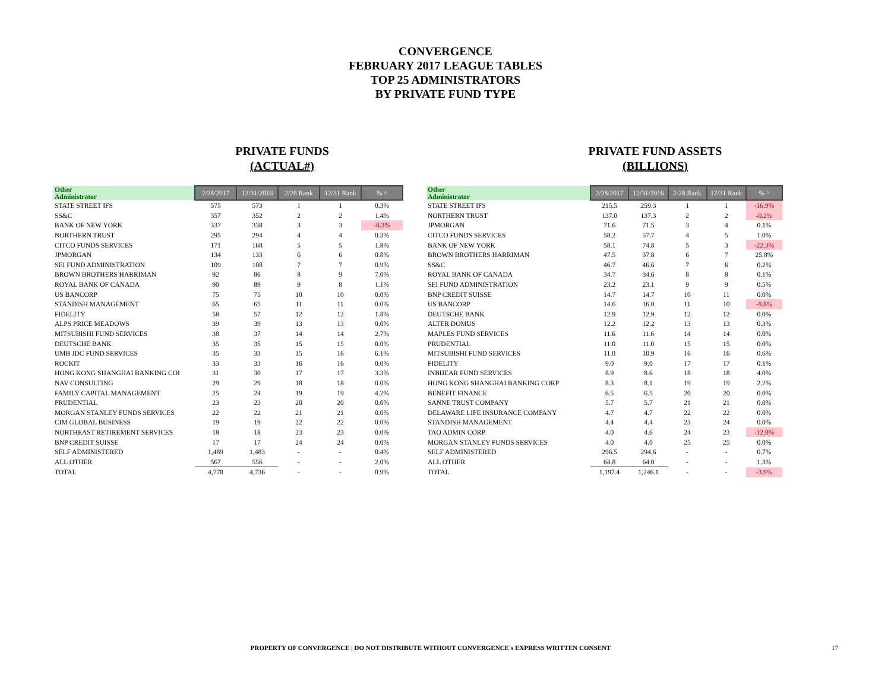CONVERGENCE
FEBRUARY 2017 LEAGUE TABLES
TOP 25 ADMINISTRATORS
BY PRIVATE FUND TYPE
PRIVATE FUNDS
(ACTUAL#)
| Other Administrator | 2/28/2017 | 12/31/2016 | 2/28 Rank | 12/31 Rank | % ^ |
| --- | --- | --- | --- | --- | --- |
| STATE STREET IFS | 575 | 573 | 1 | 1 | 0.3% |
| SS&C | 357 | 352 | 2 | 2 | 1.4% |
| BANK OF NEW YORK | 337 | 338 | 3 | 3 | -0.3% |
| NORTHERN TRUST | 295 | 294 | 4 | 4 | 0.3% |
| CITCO FUNDS SERVICES | 171 | 168 | 5 | 5 | 1.8% |
| JPMORGAN | 134 | 133 | 6 | 6 | 0.8% |
| SEI FUND ADMINISTRATION | 109 | 108 | 7 | 7 | 0.9% |
| BROWN BROTHERS HARRIMAN | 92 | 86 | 8 | 9 | 7.0% |
| ROYAL BANK OF CANADA | 90 | 89 | 9 | 8 | 1.1% |
| US BANCORP | 75 | 75 | 10 | 10 | 0.0% |
| STANDISH MANAGEMENT | 65 | 65 | 11 | 11 | 0.0% |
| FIDELITY | 58 | 57 | 12 | 12 | 1.8% |
| ALPS PRICE MEADOWS | 39 | 39 | 13 | 13 | 0.0% |
| MITSUBISHI FUND SERVICES | 38 | 37 | 14 | 14 | 2.7% |
| DEUTSCHE BANK | 35 | 35 | 15 | 15 | 0.0% |
| UMB JDC FUND SERVICES | 35 | 33 | 15 | 16 | 6.1% |
| ROCKIT | 33 | 33 | 16 | 16 | 0.0% |
| HONG KONG SHANGHAI BANKING COI | 31 | 30 | 17 | 17 | 3.3% |
| NAV CONSULTING | 29 | 29 | 18 | 18 | 0.0% |
| FAMILY CAPITAL MANAGEMENT | 25 | 24 | 19 | 19 | 4.2% |
| PRUDENTIAL | 23 | 23 | 20 | 20 | 0.0% |
| MORGAN STANLEY FUNDS SERVICES | 22 | 22 | 21 | 21 | 0.0% |
| CIM GLOBAL BUSINESS | 19 | 19 | 22 | 22 | 0.0% |
| NORTHEAST RETIREMENT SERVICES | 18 | 18 | 23 | 23 | 0.0% |
| BNP CREDIT SUISSE | 17 | 17 | 24 | 24 | 0.0% |
| SELF ADMINISTERED | 1,489 | 1,483 | - | - | 0.4% |
| ALL OTHER | 567 | 556 | - | - | 2.0% |
| TOTAL | 4,778 | 4,736 | - | - | 0.9% |
PRIVATE FUND ASSETS
(BILLIONS)
| Other Administrator | 2/28/2017 | 12/31/2016 | 2/28 Rank | 12/31 Rank | % ^ |
| --- | --- | --- | --- | --- | --- |
| STATE STREET IFS | 215.5 | 259.3 | 1 | 1 | -16.9% |
| NORTHERN TRUST | 137.0 | 137.3 | 2 | 2 | -0.2% |
| JPMORGAN | 71.6 | 71.5 | 3 | 4 | 0.1% |
| CITCO FUNDS SERVICES | 58.2 | 57.7 | 4 | 5 | 1.0% |
| BANK OF NEW YORK | 58.1 | 74.8 | 5 | 3 | -22.3% |
| BROWN BROTHERS HARRIMAN | 47.5 | 37.8 | 6 | 7 | 25.8% |
| SS&C | 46.7 | 46.6 | 7 | 6 | 0.2% |
| ROYAL BANK OF CANADA | 34.7 | 34.6 | 8 | 8 | 0.1% |
| SEI FUND ADMINISTRATION | 23.2 | 23.1 | 9 | 9 | 0.5% |
| BNP CREDIT SUISSE | 14.7 | 14.7 | 10 | 11 | 0.0% |
| US BANCORP | 14.6 | 16.0 | 11 | 10 | -8.8% |
| DEUTSCHE BANK | 12.9 | 12.9 | 12 | 12 | 0.0% |
| ALTER DOMUS | 12.2 | 12.2 | 13 | 13 | 0.3% |
| MAPLES FUND SERVICES | 11.6 | 11.6 | 14 | 14 | 0.0% |
| PRUDENTIAL | 11.0 | 11.0 | 15 | 15 | 0.0% |
| MITSUBISHI FUND SERVICES | 11.0 | 10.9 | 16 | 16 | 0.6% |
| FIDELITY | 9.0 | 9.0 | 17 | 17 | 0.1% |
| INBHEAR FUND SERVICES | 8.9 | 8.6 | 18 | 18 | 4.0% |
| HONG KONG SHANGHAI BANKING CORP | 8.3 | 8.1 | 19 | 19 | 2.2% |
| BENEFIT FINANCE | 6.5 | 6.5 | 20 | 20 | 0.0% |
| SANNE TRUST COMPANY | 5.7 | 5.7 | 21 | 21 | 0.0% |
| DELAWARE LIFE INSURANCE COMPANY | 4.7 | 4.7 | 22 | 22 | 0.0% |
| STANDISH MANAGEMENT | 4.4 | 4.4 | 23 | 24 | 0.0% |
| TAO ADMIN CORP. | 4.0 | 4.6 | 24 | 23 | -12.0% |
| MORGAN STANLEY FUNDS SERVICES | 4.0 | 4.0 | 25 | 25 | 0.0% |
| SELF ADMINISTERED | 296.5 | 294.6 | - | - | 0.7% |
| ALL OTHER | 64.8 | 64.0 | - | - | 1.3% |
| TOTAL | 1,197.4 | 1,246.1 | - | - | -3.9% |
PROPERTY OF CONVERGENCE | DO NOT DISTRIBUTE WITHOUT CONVERGENCE's EXPRESS WRITTEN CONSENT 17